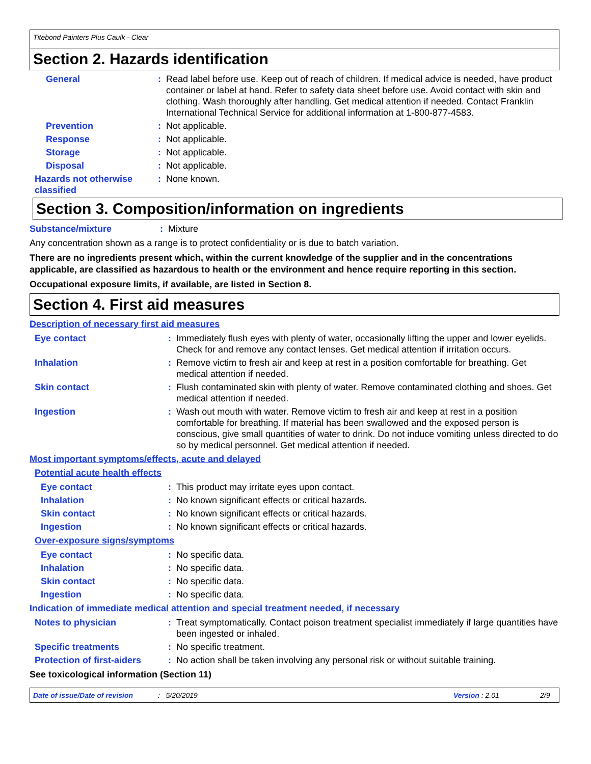Titebond Painters Plus Caulk - Clear
Section 2. Hazards identification
General : Read label before use. Keep out of reach of children. If medical advice is needed, have product container or label at hand. Refer to safety data sheet before use. Avoid contact with skin and clothing. Wash thoroughly after handling. Get medical attention if needed. Contact Franklin International Technical Service for additional information at 1-800-877-4583.
Prevention : Not applicable.
Response : Not applicable.
Storage : Not applicable.
Disposal : Not applicable.
Hazards not otherwise classified
: None known.
Section 3. Composition/information on ingredients
Substance/mixture : Mixture
Any concentration shown as a range is to protect confidentiality or is due to batch variation.
There are no ingredients present which, within the current knowledge of the supplier and in the concentrations applicable, are classified as hazardous to health or the environment and hence require reporting in this section.
Occupational exposure limits, if available, are listed in Section 8.
Section 4. First aid measures
Description of necessary first aid measures
Eye contact : Immediately flush eyes with plenty of water, occasionally lifting the upper and lower eyelids. Check for and remove any contact lenses. Get medical attention if irritation occurs.
Inhalation : Remove victim to fresh air and keep at rest in a position comfortable for breathing. Get medical attention if needed.
Skin contact : Flush contaminated skin with plenty of water. Remove contaminated clothing and shoes. Get medical attention if needed.
Ingestion : Wash out mouth with water. Remove victim to fresh air and keep at rest in a position comfortable for breathing. If material has been swallowed and the exposed person is conscious, give small quantities of water to drink. Do not induce vomiting unless directed to do so by medical personnel. Get medical attention if needed.
Most important symptoms/effects, acute and delayed
Potential acute health effects
Eye contact : This product may irritate eyes upon contact.
Inhalation : No known significant effects or critical hazards.
Skin contact : No known significant effects or critical hazards.
Ingestion : No known significant effects or critical hazards.
Over-exposure signs/symptoms
Eye contact : No specific data.
Inhalation : No specific data.
Skin contact : No specific data.
Ingestion : No specific data.
Indication of immediate medical attention and special treatment needed, if necessary
Notes to physician : Treat symptomatically. Contact poison treatment specialist immediately if large quantities have been ingested or inhaled.
Specific treatments : No specific treatment.
Protection of first-aiders
: No action shall be taken involving any personal risk or without suitable training.
See toxicological information (Section 11)
Date of issue/Date of revision: 5/20/2019 Version : 2.01 2/9